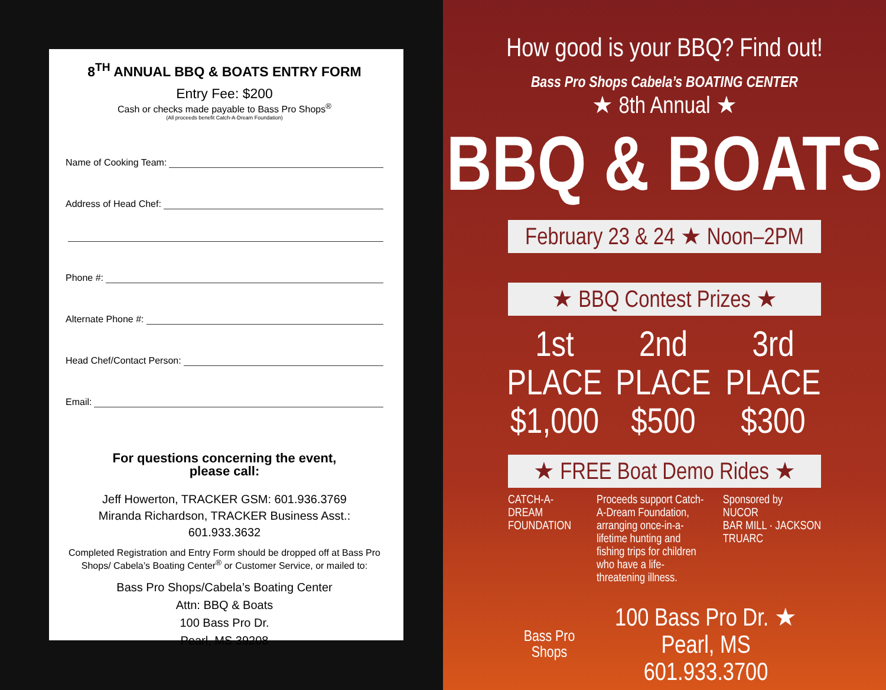8<sup>TH</sup> ANNUAL BBQ & BOATS ENTRY FORM
Entry Fee: $200
Cash or checks made payable to Bass Pro Shops<sup>®</sup>
(All proceeds benefit Catch-A-Dream Foundation)
Name of Cooking Team:
Address of Head Chef:
Phone #:
Alternate Phone #:
Head Chef/Contact Person:
Email:
For questions concerning the event,
please call:
Jeff Howerton, TRACKER GSM: 601.936.3769
Miranda Richardson, TRACKER Business Asst.: 601.933.3632
Completed Registration and Entry Form should be dropped off at Bass Pro Shops/ Cabela’s Boating Center<sup>®</sup> or Customer Service, or mailed to:
Bass Pro Shops/Cabela’s Boating Center
Attn: BBQ & Boats
100 Bass Pro Dr.
Pearl, MS 39208
How good is your BBQ? Find out!
Bass Pro Shops Cabela’s BOATING CENTER
★ 8th Annual ★
BBQ & BOATS
February 23 & 24 ★ Noon–2PM
★ BBQ Contest Prizes ★
1st PLACE
$1,000
2nd PLACE
$500
3rd PLACE
$300
★ FREE Boat Demo Rides ★
CATCH-A-DREAM FOUNDATION
Proceeds support Catch-A-Dream Foundation, arranging once-in-a-lifetime hunting and fishing trips for children who have a life-threatening illness.
Sponsored by
NUCOR
BAR MILL · JACKSON
TRUARC
Bass Pro Shops
100 Bass Pro Dr. ★ Pearl, MS
601.933.3700